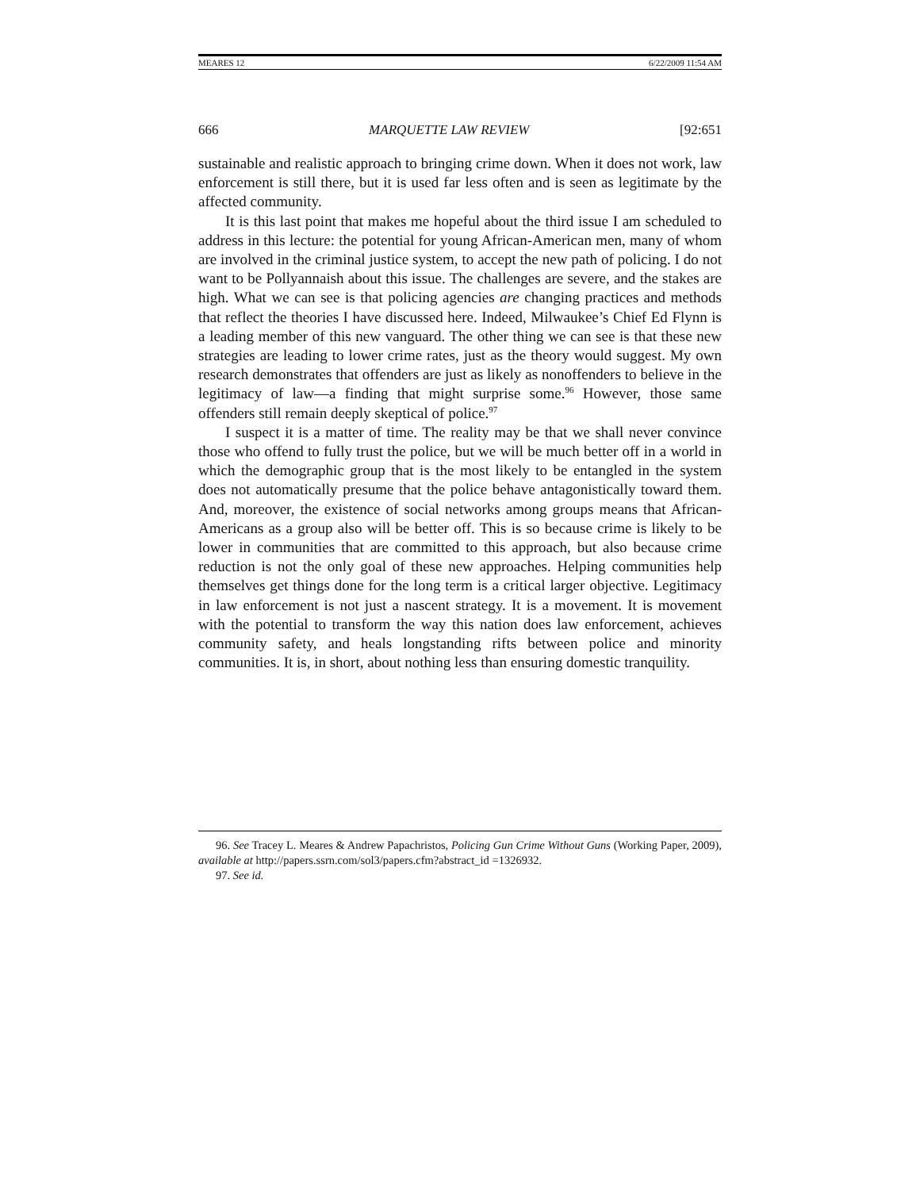MEARES 12 6/22/2009 11:54 AM
666 MARQUETTE LAW REVIEW [92:651
sustainable and realistic approach to bringing crime down. When it does not work, law enforcement is still there, but it is used far less often and is seen as legitimate by the affected community.
It is this last point that makes me hopeful about the third issue I am scheduled to address in this lecture: the potential for young African-American men, many of whom are involved in the criminal justice system, to accept the new path of policing. I do not want to be Pollyannaish about this issue. The challenges are severe, and the stakes are high. What we can see is that policing agencies are changing practices and methods that reflect the theories I have discussed here. Indeed, Milwaukee’s Chief Ed Flynn is a leading member of this new vanguard. The other thing we can see is that these new strategies are leading to lower crime rates, just as the theory would suggest. My own research demonstrates that offenders are just as likely as nonoffenders to believe in the legitimacy of law—a finding that might surprise some.<sup>96</sup> However, those same offenders still remain deeply skeptical of police.<sup>97</sup>
I suspect it is a matter of time. The reality may be that we shall never convince those who offend to fully trust the police, but we will be much better off in a world in which the demographic group that is the most likely to be entangled in the system does not automatically presume that the police behave antagonistically toward them. And, moreover, the existence of social networks among groups means that African-Americans as a group also will be better off. This is so because crime is likely to be lower in communities that are committed to this approach, but also because crime reduction is not the only goal of these new approaches. Helping communities help themselves get things done for the long term is a critical larger objective. Legitimacy in law enforcement is not just a nascent strategy. It is a movement. It is movement with the potential to transform the way this nation does law enforcement, achieves community safety, and heals longstanding rifts between police and minority communities. It is, in short, about nothing less than ensuring domestic tranquility.
96. See Tracey L. Meares & Andrew Papachristos, Policing Gun Crime Without Guns (Working Paper, 2009), available at http://papers.ssrn.com/sol3/papers.cfm?abstract_id =1326932.
97. See id.